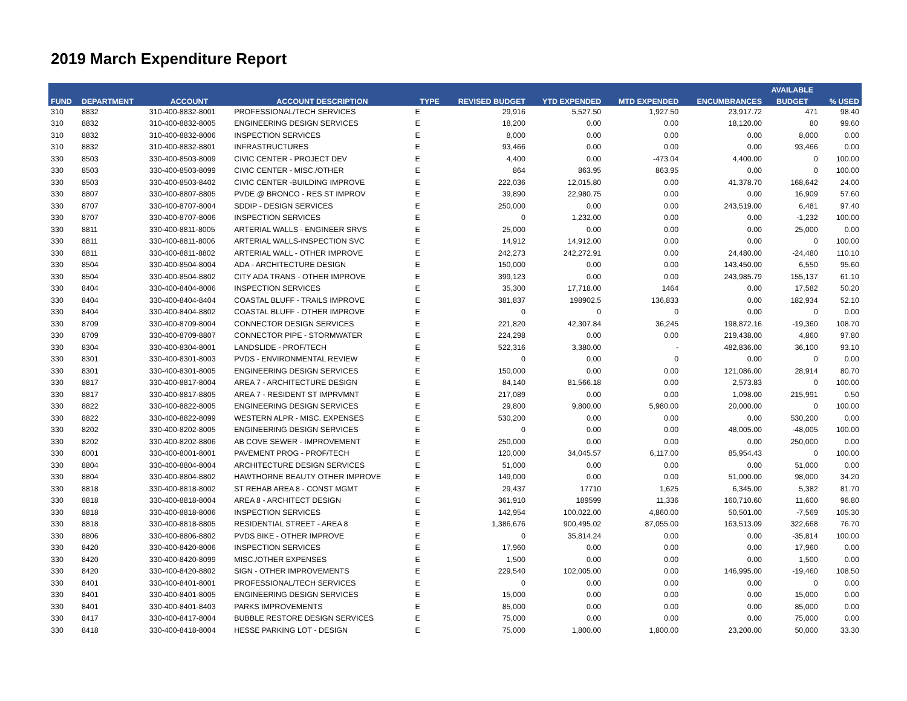2019 March Expenditure Report
| | | | | | | | | | AVAILABLE | |
| --- | --- | --- | --- | --- | --- | --- | --- | --- | --- | --- |
| FUND | DEPARTMENT | ACCOUNT | ACCOUNT DESCRIPTION | TYPE | REVISED BUDGET | YTD EXPENDED | MTD EXPENDED | ENCUMBRANCES | BUDGET | % USED |
| 310 | 8832 | 310-400-8832-8001 | PROFESSIONAL/TECH SERVICES | E | 29,916 | 5,527.50 | 1,927.50 | 23,917.72 | 471 | 98.40 |
| 310 | 8832 | 310-400-8832-8005 | ENGINEERING DESIGN SERVICES | E | 18,200 | 0.00 | 0.00 | 18,120.00 | 80 | 99.60 |
| 310 | 8832 | 310-400-8832-8006 | INSPECTION SERVICES | E | 8,000 | 0.00 | 0.00 | 0.00 | 8,000 | 0.00 |
| 310 | 8832 | 310-400-8832-8801 | INFRASTRUCTURES | E | 93,466 | 0.00 | 0.00 | 0.00 | 93,466 | 0.00 |
| 330 | 8503 | 330-400-8503-8009 | CIVIC CENTER - PROJECT DEV | E | 4,400 | 0.00 | -473.04 | 4,400.00 | 0 | 100.00 |
| 330 | 8503 | 330-400-8503-8099 | CIVIC CENTER - MISC./OTHER | E | 864 | 863.95 | 863.95 | 0.00 | 0 | 100.00 |
| 330 | 8503 | 330-400-8503-8402 | CIVIC CENTER -BUILDING IMPROVE | E | 222,036 | 12,015.80 | 0.00 | 41,378.70 | 168,642 | 24.00 |
| 330 | 8807 | 330-400-8807-8805 | PVDE @ BRONCO - RES ST IMPROV | E | 39,890 | 22,980.75 | 0.00 | 0.00 | 16,909 | 57.60 |
| 330 | 8707 | 330-400-8707-8004 | SDDIP - DESIGN SERVICES | E | 250,000 | 0.00 | 0.00 | 243,519.00 | 6,481 | 97.40 |
| 330 | 8707 | 330-400-8707-8006 | INSPECTION SERVICES | E | 0 | 1,232.00 | 0.00 | 0.00 | -1,232 | 100.00 |
| 330 | 8811 | 330-400-8811-8005 | ARTERIAL WALLS - ENGINEER SRVS | E | 25,000 | 0.00 | 0.00 | 0.00 | 25,000 | 0.00 |
| 330 | 8811 | 330-400-8811-8006 | ARTERIAL WALLS-INSPECTION SVC | E | 14,912 | 14,912.00 | 0.00 | 0.00 | 0 | 100.00 |
| 330 | 8811 | 330-400-8811-8802 | ARTERIAL WALL - OTHER IMPROVE | E | 242,273 | 242,272.91 | 0.00 | 24,480.00 | -24,480 | 110.10 |
| 330 | 8504 | 330-400-8504-8004 | ADA - ARCHITECTURE DESIGN | E | 150,000 | 0.00 | 0.00 | 143,450.00 | 6,550 | 95.60 |
| 330 | 8504 | 330-400-8504-8802 | CITY ADA TRANS - OTHER IMPROVE | E | 399,123 | 0.00 | 0.00 | 243,985.79 | 155,137 | 61.10 |
| 330 | 8404 | 330-400-8404-8006 | INSPECTION SERVICES | E | 35,300 | 17,718.00 | 1464 | 0.00 | 17,582 | 50.20 |
| 330 | 8404 | 330-400-8404-8404 | COASTAL BLUFF - TRAILS IMPROVE | E | 381,837 | 198902.5 | 136,833 | 0.00 | 182,934 | 52.10 |
| 330 | 8404 | 330-400-8404-8802 | COASTAL BLUFF - OTHER IMPROVE | E | 0 | 0 | 0 | 0.00 | 0 | 0.00 |
| 330 | 8709 | 330-400-8709-8004 | CONNECTOR DESIGN SERVICES | E | 221,820 | 42,307.84 | 36,245 | 198,872.16 | -19,360 | 108.70 |
| 330 | 8709 | 330-400-8709-8807 | CONNECTOR PIPE - STORMWATER | E | 224,298 | 0.00 | 0.00 | 219,438.00 | 4,860 | 97.80 |
| 330 | 8304 | 330-400-8304-8001 | LANDSLIDE - PROF/TECH | E | 522,316 | 3,380.00 | - | 482,836.00 | 36,100 | 93.10 |
| 330 | 8301 | 330-400-8301-8003 | PVDS - ENVIRONMENTAL REVIEW | E | 0 | 0.00 | 0 | 0.00 | 0 | 0.00 |
| 330 | 8301 | 330-400-8301-8005 | ENGINEERING DESIGN SERVICES | E | 150,000 | 0.00 | 0.00 | 121,086.00 | 28,914 | 80.70 |
| 330 | 8817 | 330-400-8817-8004 | AREA 7 - ARCHITECTURE DESIGN | E | 84,140 | 81,566.18 | 0.00 | 2,573.83 | 0 | 100.00 |
| 330 | 8817 | 330-400-8817-8805 | AREA 7 - RESIDENT ST IMPRVMNT | E | 217,089 | 0.00 | 0.00 | 1,098.00 | 215,991 | 0.50 |
| 330 | 8822 | 330-400-8822-8005 | ENGINEERING DESIGN SERVICES | E | 29,800 | 9,800.00 | 5,980.00 | 20,000.00 | 0 | 100.00 |
| 330 | 8822 | 330-400-8822-8099 | WESTERN ALPR - MISC. EXPENSES | E | 530,200 | 0.00 | 0.00 | 0.00 | 530,200 | 0.00 |
| 330 | 8202 | 330-400-8202-8005 | ENGINEERING DESIGN SERVICES | E | 0 | 0.00 | 0.00 | 48,005.00 | -48,005 | 100.00 |
| 330 | 8202 | 330-400-8202-8806 | AB COVE SEWER - IMPROVEMENT | E | 250,000 | 0.00 | 0.00 | 0.00 | 250,000 | 0.00 |
| 330 | 8001 | 330-400-8001-8001 | PAVEMENT PROG - PROF/TECH | E | 120,000 | 34,045.57 | 6,117.00 | 85,954.43 | 0 | 100.00 |
| 330 | 8804 | 330-400-8804-8004 | ARCHITECTURE DESIGN SERVICES | E | 51,000 | 0.00 | 0.00 | 0.00 | 51,000 | 0.00 |
| 330 | 8804 | 330-400-8804-8802 | HAWTHORNE BEAUTY OTHER IMPROVE | E | 149,000 | 0.00 | 0.00 | 51,000.00 | 98,000 | 34.20 |
| 330 | 8818 | 330-400-8818-8002 | ST REHAB AREA 8 - CONST MGMT | E | 29,437 | 17710 | 1,625 | 6,345.00 | 5,382 | 81.70 |
| 330 | 8818 | 330-400-8818-8004 | AREA 8 - ARCHITECT DESIGN | E | 361,910 | 189599 | 11,336 | 160,710.60 | 11,600 | 96.80 |
| 330 | 8818 | 330-400-8818-8006 | INSPECTION SERVICES | E | 142,954 | 100,022.00 | 4,860.00 | 50,501.00 | -7,569 | 105.30 |
| 330 | 8818 | 330-400-8818-8805 | RESIDENTIAL STREET - AREA 8 | E | 1,386,676 | 900,495.02 | 87,055.00 | 163,513.09 | 322,668 | 76.70 |
| 330 | 8806 | 330-400-8806-8802 | PVDS BIKE - OTHER IMPROVE | E | 0 | 35,814.24 | 0.00 | 0.00 | -35,814 | 100.00 |
| 330 | 8420 | 330-400-8420-8006 | INSPECTION SERVICES | E | 17,960 | 0.00 | 0.00 | 0.00 | 17,960 | 0.00 |
| 330 | 8420 | 330-400-8420-8099 | MISC./OTHER EXPENSES | E | 1,500 | 0.00 | 0.00 | 0.00 | 1,500 | 0.00 |
| 330 | 8420 | 330-400-8420-8802 | SIGN - OTHER IMPROVEMENTS | E | 229,540 | 102,005.00 | 0.00 | 146,995.00 | -19,460 | 108.50 |
| 330 | 8401 | 330-400-8401-8001 | PROFESSIONAL/TECH SERVICES | E | 0 | 0.00 | 0.00 | 0.00 | 0 | 0.00 |
| 330 | 8401 | 330-400-8401-8005 | ENGINEERING DESIGN SERVICES | E | 15,000 | 0.00 | 0.00 | 0.00 | 15,000 | 0.00 |
| 330 | 8401 | 330-400-8401-8403 | PARKS IMPROVEMENTS | E | 85,000 | 0.00 | 0.00 | 0.00 | 85,000 | 0.00 |
| 330 | 8417 | 330-400-8417-8004 | BUBBLE RESTORE DESIGN SERVICES | E | 75,000 | 0.00 | 0.00 | 0.00 | 75,000 | 0.00 |
| 330 | 8418 | 330-400-8418-8004 | HESSE PARKING LOT - DESIGN | E | 75,000 | 1,800.00 | 1,800.00 | 23,200.00 | 50,000 | 33.30 |